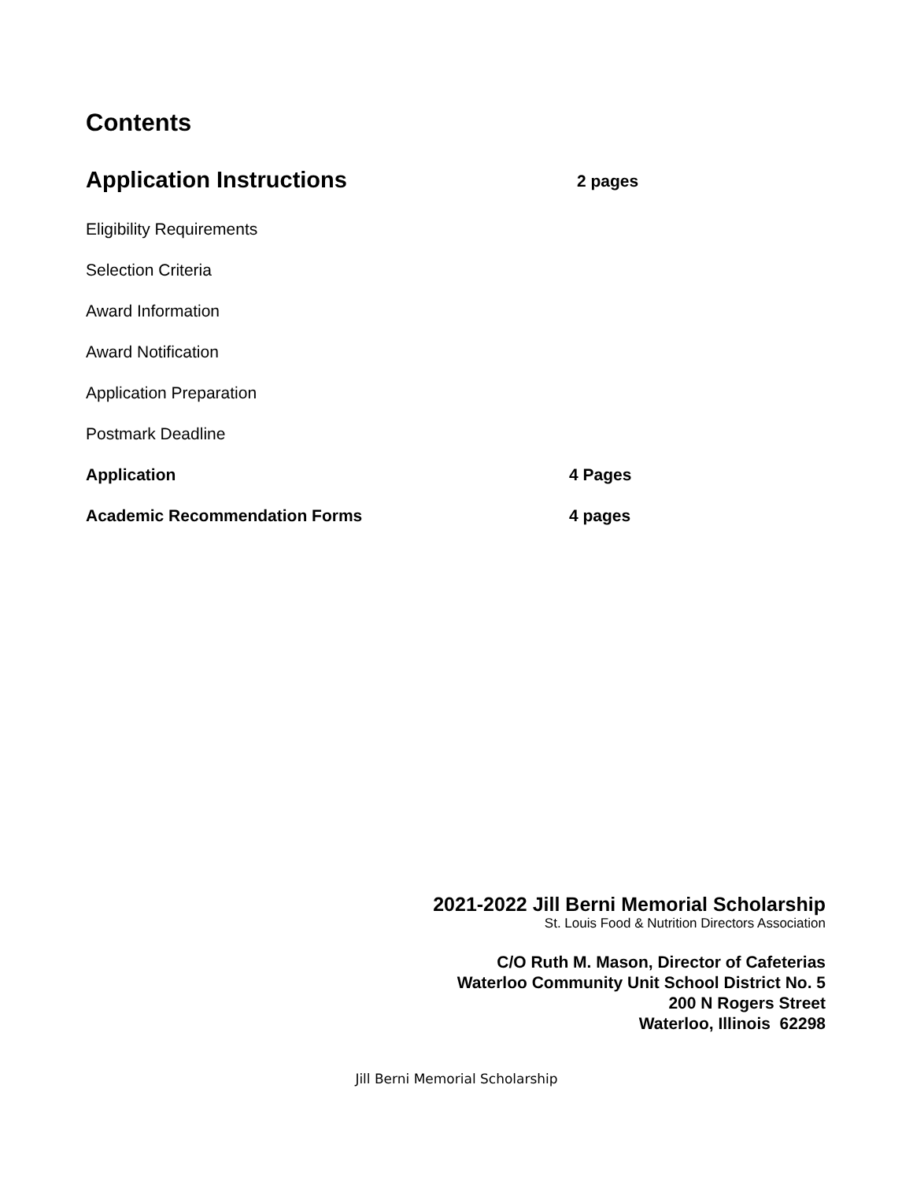Contents
Application Instructions
2 pages
Eligibility Requirements
Selection Criteria
Award Information
Award Notification
Application Preparation
Postmark Deadline
Application 4 Pages
Academic Recommendation Forms 4 pages
2021-2022 Jill Berni Memorial Scholarship
St. Louis Food & Nutrition Directors Association
C/O Ruth M. Mason, Director of Cafeterias
Waterloo Community Unit School District No. 5
200 N Rogers Street
Waterloo, Illinois 62298
Jill Berni Memorial Scholarship